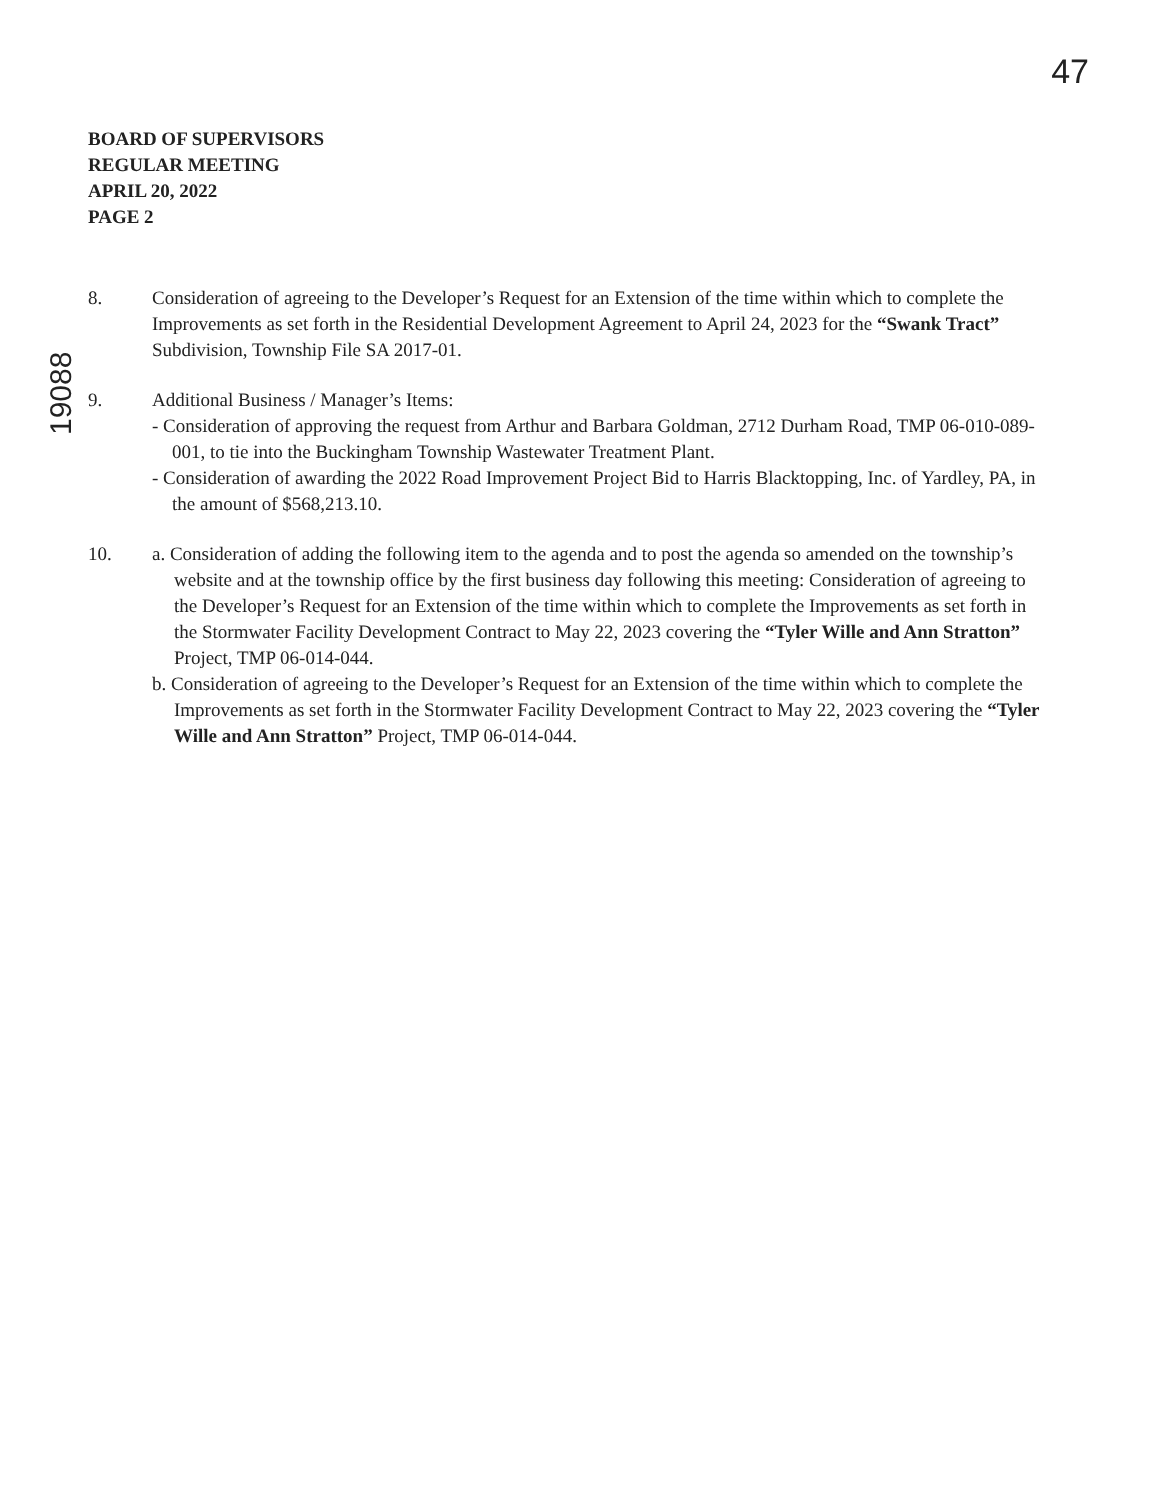47
19088
BOARD OF SUPERVISORS
REGULAR MEETING
APRIL 20, 2022
PAGE 2
8. Consideration of agreeing to the Developer’s Request for an Extension of the time within which to complete the Improvements as set forth in the Residential Development Agreement to April 24, 2023 for the “Swank Tract” Subdivision, Township File SA 2017-01.
9. Additional Business / Manager’s Items:
- Consideration of approving the request from Arthur and Barbara Goldman, 2712 Durham Road, TMP 06-010-089-001, to tie into the Buckingham Township Wastewater Treatment Plant.
- Consideration of awarding the 2022 Road Improvement Project Bid to Harris Blacktopping, Inc. of Yardley, PA, in the amount of $568,213.10.
10. a. Consideration of adding the following item to the agenda and to post the agenda so amended on the township’s website and at the township office by the first business day following this meeting: Consideration of agreeing to the Developer’s Request for an Extension of the time within which to complete the Improvements as set forth in the Stormwater Facility Development Contract to May 22, 2023 covering the “Tyler Wille and Ann Stratton” Project, TMP 06-014-044.
b. Consideration of agreeing to the Developer’s Request for an Extension of the time within which to complete the Improvements as set forth in the Stormwater Facility Development Contract to May 22, 2023 covering the “Tyler Wille and Ann Stratton” Project, TMP 06-014-044.